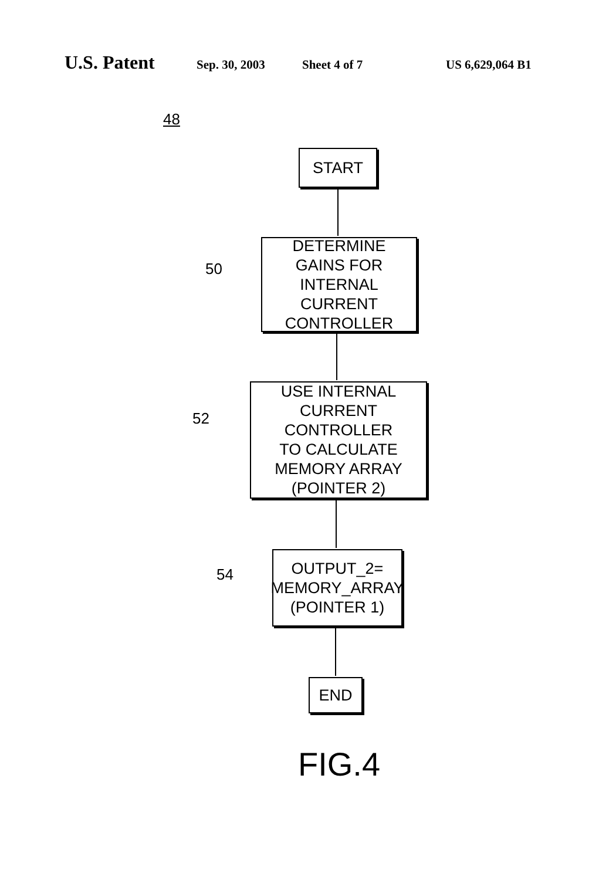U.S. Patent Sep. 30, 2003 Sheet 4 of 7 US 6,629,064 B1
48
START
50
DETERMINE
GAINS FOR
INTERNAL CURRENT
CONTROLLER
52
USE INTERNAL
CURRENT CONTROLLER
TO CALCULATE
MEMORY ARRAY
(POINTER 2)
54
OUTPUT_2=
MEMORY_ARRAY
(POINTER 1)
END
FIG.4